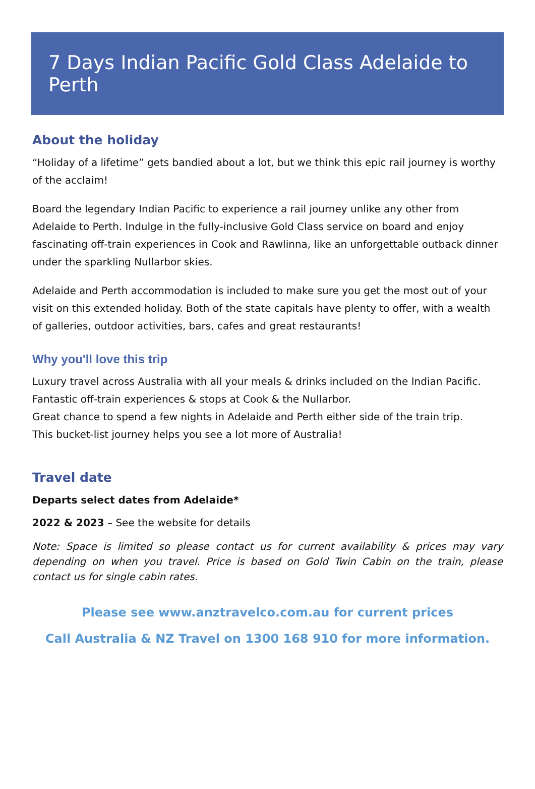7 Days Indian Pacific Gold Class Adelaide to Perth
About the holiday
“Holiday of a lifetime” gets bandied about a lot, but we think this epic rail journey is worthy of the acclaim!
Board the legendary Indian Pacific to experience a rail journey unlike any other from Adelaide to Perth. Indulge in the fully-inclusive Gold Class service on board and enjoy fascinating off-train experiences in Cook and Rawlinna, like an unforgettable outback dinner under the sparkling Nullarbor skies.
Adelaide and Perth accommodation is included to make sure you get the most out of your visit on this extended holiday. Both of the state capitals have plenty to offer, with a wealth of galleries, outdoor activities, bars, cafes and great restaurants!
Why you'll love this trip
Luxury travel across Australia with all your meals & drinks included on the Indian Pacific.
Fantastic off-train experiences & stops at Cook & the Nullarbor.
Great chance to spend a few nights in Adelaide and Perth either side of the train trip.
This bucket-list journey helps you see a lot more of Australia!
Travel date
Departs select dates from Adelaide*
2022 & 2023 – See the website for details
Note: Space is limited so please contact us for current availability & prices may vary depending on when you travel. Price is based on Gold Twin Cabin on the train, please contact us for single cabin rates.
Please see www.anztravelco.com.au for current prices
Call Australia & NZ Travel on 1300 168 910 for more information.